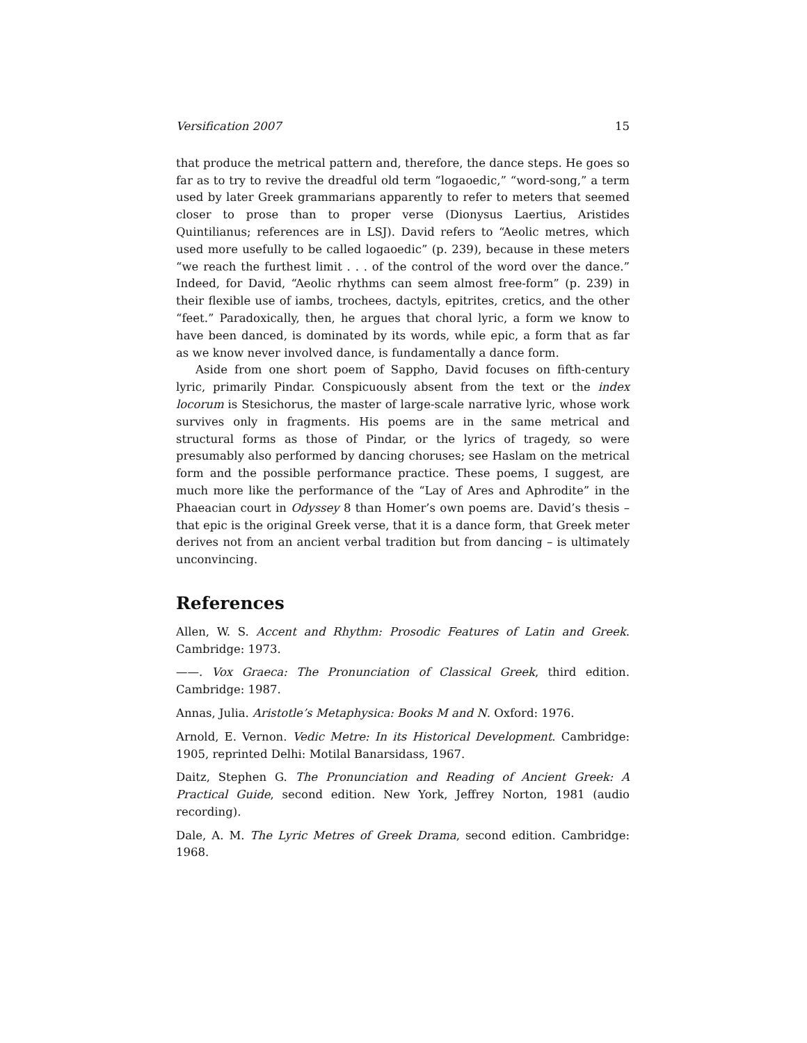Versification 2007 15
that produce the metrical pattern and, therefore, the dance steps. He goes so far as to try to revive the dreadful old term “logaoedic,” “word-song,” a term used by later Greek grammarians apparently to refer to meters that seemed closer to prose than to proper verse (Dionysus Laertius, Aristides Quintilianus; references are in LSJ). David refers to “Aeolic metres, which used more usefully to be called logaoedic” (p. 239), because in these meters “we reach the furthest limit . . . of the control of the word over the dance.” Indeed, for David, “Aeolic rhythms can seem almost free-form” (p. 239) in their flexible use of iambs, trochees, dactyls, epitrites, cretics, and the other “feet.” Paradoxically, then, he argues that choral lyric, a form we know to have been danced, is dominated by its words, while epic, a form that as far as we know never involved dance, is fundamentally a dance form.
Aside from one short poem of Sappho, David focuses on fifth-century lyric, primarily Pindar. Conspicuously absent from the text or the index locorum is Stesichorus, the master of large-scale narrative lyric, whose work survives only in fragments. His poems are in the same metrical and structural forms as those of Pindar, or the lyrics of tragedy, so were presumably also performed by dancing choruses; see Haslam on the metrical form and the possible performance practice. These poems, I suggest, are much more like the performance of the “Lay of Ares and Aphrodite” in the Phaeacian court in Odyssey 8 than Homer’s own poems are. David’s thesis – that epic is the original Greek verse, that it is a dance form, that Greek meter derives not from an ancient verbal tradition but from dancing – is ultimately unconvincing.
References
Allen, W. S. Accent and Rhythm: Prosodic Features of Latin and Greek. Cambridge: 1973.
——. Vox Graeca: The Pronunciation of Classical Greek, third edition. Cambridge: 1987.
Annas, Julia. Aristotle’s Metaphysica: Books M and N. Oxford: 1976.
Arnold, E. Vernon. Vedic Metre: In its Historical Development. Cambridge: 1905, reprinted Delhi: Motilal Banarsidass, 1967.
Daitz, Stephen G. The Pronunciation and Reading of Ancient Greek: A Practical Guide, second edition. New York, Jeffrey Norton, 1981 (audio recording).
Dale, A. M. The Lyric Metres of Greek Drama, second edition. Cambridge: 1968.